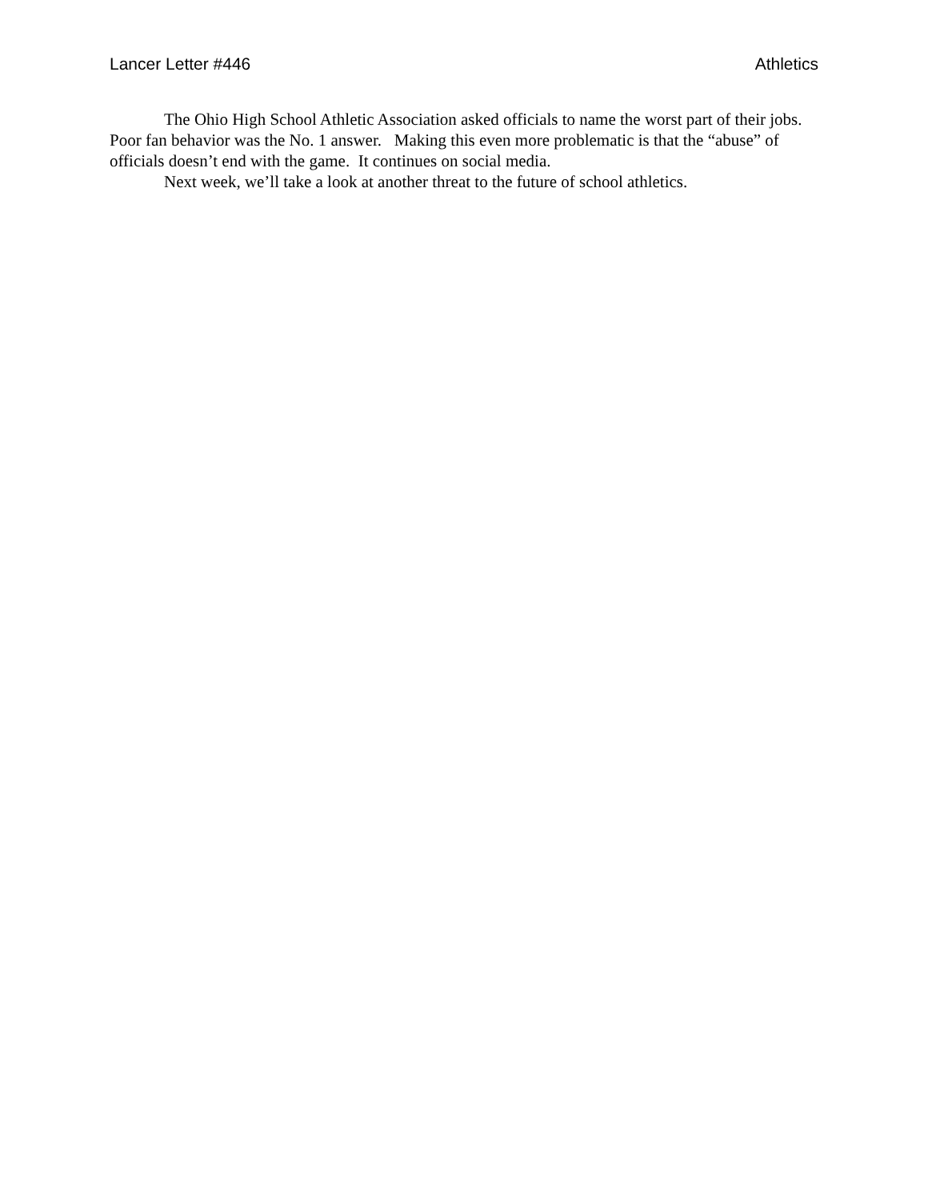Lancer Letter #446 Athletics
The Ohio High School Athletic Association asked officials to name the worst part of their jobs. Poor fan behavior was the No. 1 answer. Making this even more problematic is that the “abuse” of officials doesn’t end with the game. It continues on social media.
Next week, we’ll take a look at another threat to the future of school athletics.